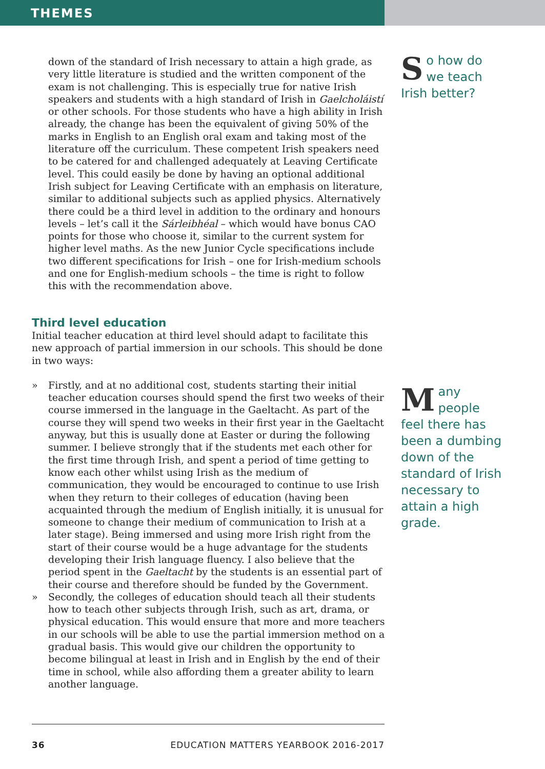THEMES
down of the standard of Irish necessary to attain a high grade, as very little literature is studied and the written component of the exam is not challenging. This is especially true for native Irish speakers and students with a high standard of Irish in Gaelcholáistí or other schools. For those students who have a high ability in Irish already, the change has been the equivalent of giving 50% of the marks in English to an English oral exam and taking most of the literature off the curriculum. These competent Irish speakers need to be catered for and challenged adequately at Leaving Certificate level. This could easily be done by having an optional additional Irish subject for Leaving Certificate with an emphasis on literature, similar to additional subjects such as applied physics. Alternatively there could be a third level in addition to the ordinary and honours levels – let’s call it the Sárleibhéal – which would have bonus CAO points for those who choose it, similar to the current system for higher level maths. As the new Junior Cycle specifications include two different specifications for Irish – one for Irish-medium schools and one for English-medium schools – the time is right to follow this with the recommendation above.
Third level education
Initial teacher education at third level should adapt to facilitate this new approach of partial immersion in our schools. This should be done in two ways:
» Firstly, and at no additional cost, students starting their initial teacher education courses should spend the first two weeks of their course immersed in the language in the Gaeltacht. As part of the course they will spend two weeks in their first year in the Gaeltacht anyway, but this is usually done at Easter or during the following summer. I believe strongly that if the students met each other for the first time through Irish, and spent a period of time getting to know each other whilst using Irish as the medium of communication, they would be encouraged to continue to use Irish when they return to their colleges of education (having been acquainted through the medium of English initially, it is unusual for someone to change their medium of communication to Irish at a later stage). Being immersed and using more Irish right from the start of their course would be a huge advantage for the students developing their Irish language fluency. I also believe that the period spent in the Gaeltacht by the students is an essential part of their course and therefore should be funded by the Government.
» Secondly, the colleges of education should teach all their students how to teach other subjects through Irish, such as art, drama, or physical education. This would ensure that more and more teachers in our schools will be able to use the partial immersion method on a gradual basis. This would give our children the opportunity to become bilingual at least in Irish and in English by the end of their time in school, while also affording them a greater ability to learn another language.
So how do we teach Irish better?
Many people feel there has been a dumbing down of the standard of Irish necessary to attain a high grade.
36 EDUCATION MATTERS YEARBOOK 2016-2017